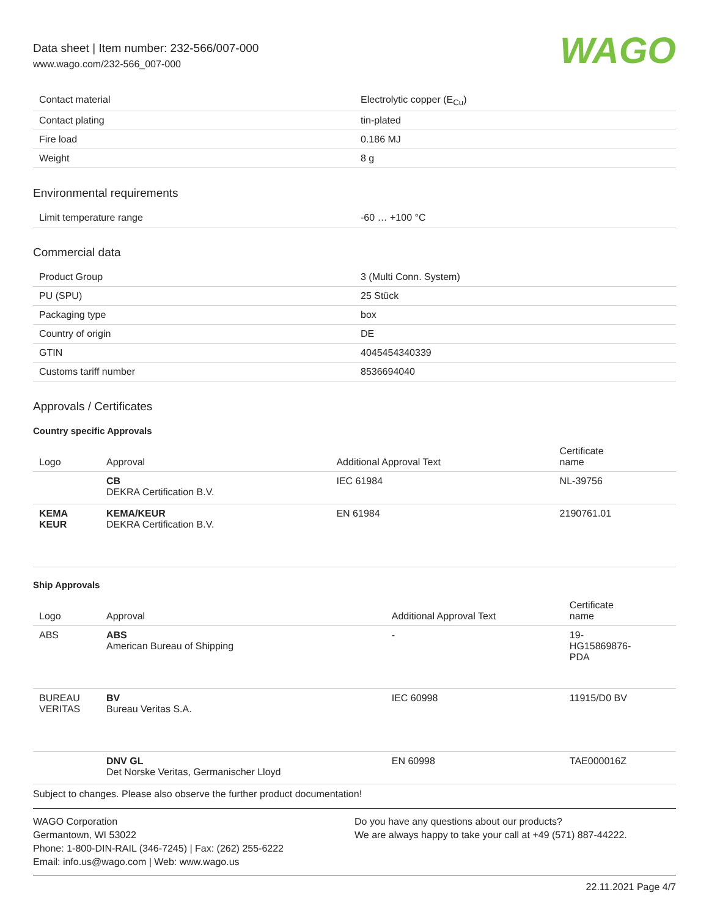Data sheet | Item number: 232-566/007-000
www.wago.com/232-566_007-000
WAGO
| Contact material | Electrolytic copper (E<sub>Cu</sub>) |
| Contact plating | tin-plated |
| Fire load | 0.186 MJ |
| Weight | 8 g |
Environmental requirements
| Limit temperature range | -60 … +100 °C |
Commercial data
| Product Group | 3 (Multi Conn. System) |
| PU (SPU) | 25 Stück |
| Packaging type | box |
| Country of origin | DE |
| GTIN | 4045454340339 |
| Customs tariff number | 8536694040 |
Approvals / Certificates
Country specific Approvals
| Logo | Approval | Additional Approval Text | Certificate name |
| --- | --- | --- | --- |
| | CB DEKRA Certification B.V. | IEC 61984 | NL-39756 |
| KEMA KEUR | KEMA/KEUR DEKRA Certification B.V. | EN 61984 | 2190761.01 |
Ship Approvals
| Logo | Approval | Additional Approval Text | Certificate name |
| --- | --- | --- | --- |
| ABS | ABS American Bureau of Shipping | - | 19- HG15869876- PDA |
| BUREAU VERITAS | BV Bureau Veritas S.A. | IEC 60998 | 11915/D0 BV |
| | DNV GL Det Norske Veritas, Germanischer Lloyd | EN 60998 | TAE000016Z |
Subject to changes. Please also observe the further product documentation!
WAGO Corporation
Germantown, WI 53022
Phone: 1-800-DIN-RAIL (346-7245) | Fax: (262) 255-6222
Email: info.us@wago.com | Web: www.wago.us
Do you have any questions about our products?
We are always happy to take your call at +49 (571) 887-44222.
22.11.2021 Page 4/7